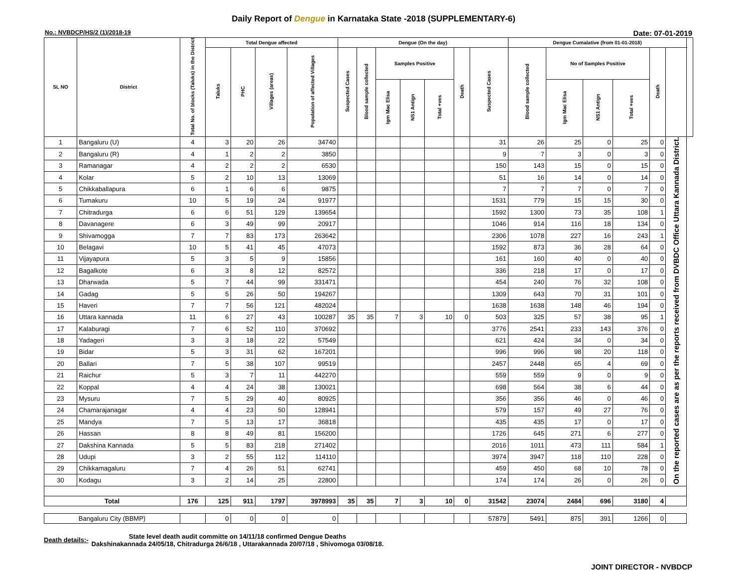Daily Report of Dengue in Karnataka State -2018 (SUPPLEMENTARY-6)
No.: NVBDCP/HS/2 (1)/2018-19 Date: 07-01-2019
| SL NO | District | Total No. of blocks (Taluks) in the District | Total Dengue affected | | | | Dengue (On the day) | | | | | | | Dengue Cumalative (from 01-01-2018) | | | | | | |
| --- | --- | --- | --- | --- | --- | --- | --- | --- | --- | --- | --- | --- | --- | --- | --- | --- | --- | --- | --- | --- |
| | | | Taluks | PHC | Villages (areas) | Population of affected Villages | Suspected Cases | Blood sample collected | Samples Positive | | | Death | Suspected Cases | Blood sample collected | No of Samples Positive | | | Death | | |
| | | | | | | | | | Igm Mac Elisa | NS1 Antign | Total +ves | | | | Igm Mac Elisa | NS1 Antign | Total +ves | | | |
| 1 | Bangaluru (U) | 4 | 3 | 20 | 26 | 34740 | | | | | | | 31 | 26 | 25 | 0 | 25 | 0 | On the reported cases are as per the reports received from DVBDC Office Uttara Kannada District. | |
| 2 | Bangaluru (R) | 4 | 1 | 2 | 2 | 3850 | | | | | | | 9 | 7 | 3 | 0 | 3 | 0 | | |
| 3 | Ramanagar | 4 | 2 | 2 | 2 | 6530 | | | | | | | 150 | 143 | 15 | 0 | 15 | 0 | | |
| 4 | Kolar | 5 | 2 | 10 | 13 | 13069 | | | | | | | 51 | 16 | 14 | 0 | 14 | 0 | | |
| 5 | Chikkaballapura | 6 | 1 | 6 | 6 | 9875 | | | | | | | 7 | 7 | 7 | 0 | 7 | 0 | | |
| 6 | Tumakuru | 10 | 5 | 19 | 24 | 91977 | | | | | | | 1531 | 779 | 15 | 15 | 30 | 0 | | |
| 7 | Chitradurga | 6 | 6 | 51 | 129 | 139654 | | | | | | | 1592 | 1300 | 73 | 35 | 108 | 1 | | |
| 8 | Davanagere | 6 | 3 | 49 | 99 | 20917 | | | | | | | 1046 | 914 | 116 | 18 | 134 | 0 | | |
| 9 | Shivamogga | 7 | 7 | 83 | 173 | 263642 | | | | | | | 2306 | 1078 | 227 | 16 | 243 | 1 | | |
| 10 | Belagavi | 10 | 5 | 41 | 45 | 47073 | | | | | | | 1592 | 873 | 36 | 28 | 64 | 0 | | |
| 11 | Vijayapura | 5 | 3 | 5 | 9 | 15856 | | | | | | | 161 | 160 | 40 | 0 | 40 | 0 | | |
| 12 | Bagalkote | 6 | 3 | 8 | 12 | 82572 | | | | | | | 336 | 218 | 17 | 0 | 17 | 0 | | |
| 13 | Dharwada | 5 | 7 | 44 | 99 | 331471 | | | | | | | 454 | 240 | 76 | 32 | 108 | 0 | | |
| 14 | Gadag | 5 | 5 | 26 | 50 | 194267 | | | | | | | 1309 | 643 | 70 | 31 | 101 | 0 | | |
| 15 | Haveri | 7 | 7 | 56 | 121 | 482024 | | | | | | | 1638 | 1638 | 148 | 46 | 194 | 0 | | |
| 16 | Uttara kannada | 11 | 6 | 27 | 43 | 100287 | 35 | 35 | 7 | 3 | 10 | 0 | 503 | 325 | 57 | 38 | 95 | 1 | | |
| 17 | Kalaburagi | 7 | 6 | 52 | 110 | 370692 | | | | | | | 3776 | 2541 | 233 | 143 | 376 | 0 | | |
| 18 | Yadageri | 3 | 3 | 18 | 22 | 57549 | | | | | | | 621 | 424 | 34 | 0 | 34 | 0 | | |
| 19 | Bidar | 5 | 3 | 31 | 62 | 167201 | | | | | | | 996 | 996 | 98 | 20 | 118 | 0 | | |
| 20 | Ballari | 7 | 5 | 38 | 107 | 99519 | | | | | | | 2457 | 2448 | 65 | 4 | 69 | 0 | | |
| 21 | Raichur | 5 | 3 | 7 | 11 | 442270 | | | | | | | 559 | 559 | 9 | 0 | 9 | 0 | | |
| 22 | Koppal | 4 | 4 | 24 | 38 | 130021 | | | | | | | 698 | 564 | 38 | 6 | 44 | 0 | | |
| 23 | Mysuru | 7 | 5 | 29 | 40 | 80925 | | | | | | | 356 | 356 | 46 | 0 | 46 | 0 | | |
| 24 | Chamarajanagar | 4 | 4 | 23 | 50 | 128941 | | | | | | | 579 | 157 | 49 | 27 | 76 | 0 | | |
| 25 | Mandya | 7 | 5 | 13 | 17 | 36818 | | | | | | | 435 | 435 | 17 | 0 | 17 | 0 | | |
| 26 | Hassan | 8 | 8 | 49 | 81 | 156200 | | | | | | | 1726 | 645 | 271 | 6 | 277 | 0 | | |
| 27 | Dakshina Kannada | 5 | 5 | 83 | 218 | 271402 | | | | | | | 2016 | 1011 | 473 | 111 | 584 | 1 | | |
| 28 | Udupi | 3 | 2 | 55 | 112 | 114110 | | | | | | | 3974 | 3947 | 118 | 110 | 228 | 0 | | |
| 29 | Chikkamagaluru | 7 | 4 | 26 | 51 | 62741 | | | | | | | 459 | 450 | 68 | 10 | 78 | 0 | | |
| 30 | Kodagu | 3 | 2 | 14 | 25 | 22800 | | | | | | | 174 | 174 | 26 | 0 | 26 | 0 | | |
| Total | | 176 | 125 | 911 | 1797 | 3978993 | 35 | 35 | 7 | 3 | 10 | 0 | 31542 | 23074 | 2484 | 696 | 3180 | 4 | | |
| Bangaluru City (BBMP) | | | 0 | 0 | 0 | 0 | | | | | | | 57879 | 5491 | 875 | 391 | 1266 | 0 | | |
Death details:-
State level death audit committe on 14/11/18 confirmed Dengue Deaths
Dakshinakannada 24/05/18, Chitradurga 26/6/18 , Uttarakannada 20/07/18 , Shivomoga 03/08/18.
JOINT DIRECTOR - NVBDCP